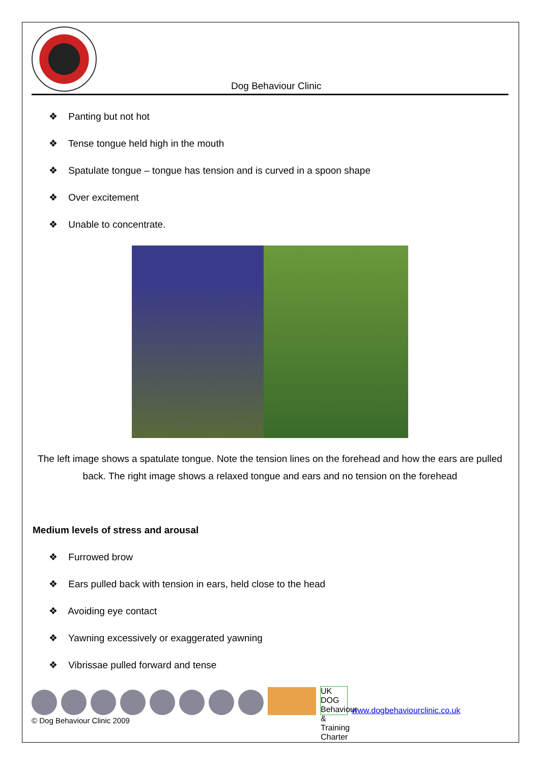Dog Behaviour Clinic
❖ Panting but not hot
❖ Tense tongue held high in the mouth
❖ Spatulate tongue – tongue has tension and is curved in a spoon shape
❖ Over excitement
❖ Unable to concentrate.
The left image shows a spatulate tongue. Note the tension lines on the forehead and how the ears are pulled back. The right image shows a relaxed tongue and ears and no tension on the forehead
Medium levels of stress and arousal
❖ Furrowed brow
❖ Ears pulled back with tension in ears, held close to the head
❖ Avoiding eye contact
❖ Yawning excessively or exaggerated yawning
❖ Vibrissae pulled forward and tense
UK DOG Behaviour & Training Charter
www.dogbehaviourclinic.co.uk
© Dog Behaviour Clinic 2009